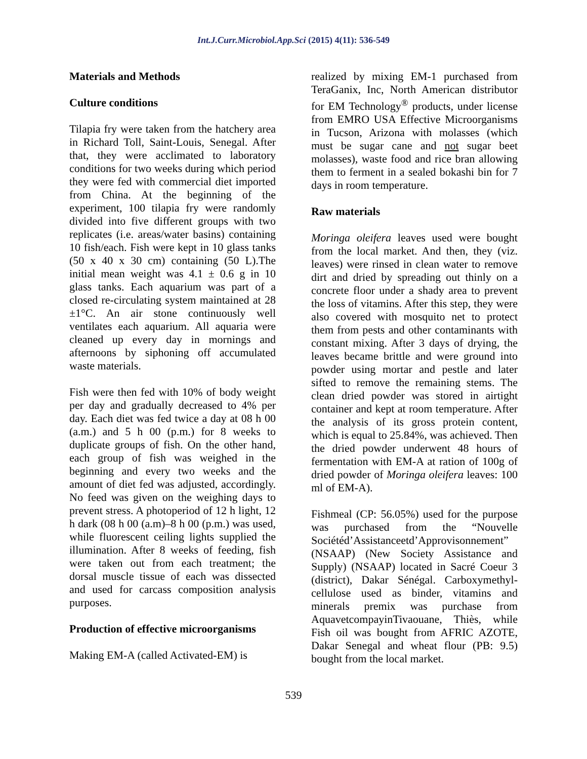Int.J.Curr.Microbiol.App.Sci (2015) 4(11): 536-549
Materials and Methods
Culture conditions
Tilapia fry were taken from the hatchery area in Richard Toll, Saint-Louis, Senegal. After that, they were acclimated to laboratory conditions for two weeks during which period they were fed with commercial diet imported from China. At the beginning of the experiment, 100 tilapia fry were randomly divided into five different groups with two replicates (i.e. areas/water basins) containing 10 fish/each. Fish were kept in 10 glass tanks (50 x 40 x 30 cm) containing (50 L).The initial mean weight was 4.1 ± 0.6 g in 10 glass tanks. Each aquarium was part of a closed re-circulating system maintained at 28 ±1°C. An air stone continuously well ventilates each aquarium. All aquaria were cleaned up every day in mornings and afternoons by siphoning off accumulated waste materials.
Fish were then fed with 10% of body weight per day and gradually decreased to 4% per day. Each diet was fed twice a day at 08 h 00 (a.m.) and 5 h 00 (p.m.) for 8 weeks to duplicate groups of fish. On the other hand, each group of fish was weighed in the beginning and every two weeks and the amount of diet fed was adjusted, accordingly. No feed was given on the weighing days to prevent stress. A photoperiod of 12 h light, 12 h dark (08 h 00 (a.m)–8 h 00 (p.m.) was used, while fluorescent ceiling lights supplied the illumination. After 8 weeks of feeding, fish were taken out from each treatment; the dorsal muscle tissue of each was dissected and used for carcass composition analysis purposes.
Production of effective microorganisms
Making EM-A (called Activated-EM) is
realized by mixing EM-1 purchased from TeraGanix, Inc, North American distributor for EM Technology<sup>®</sup> products, under license from EMRO USA Effective Microorganisms in Tucson, Arizona with molasses (which must be sugar cane and not sugar beet molasses), waste food and rice bran allowing them to ferment in a sealed bokashi bin for 7 days in room temperature.
Raw materials
Moringa oleifera leaves used were bought from the local market. And then, they (viz. leaves) were rinsed in clean water to remove dirt and dried by spreading out thinly on a concrete floor under a shady area to prevent the loss of vitamins. After this step, they were also covered with mosquito net to protect them from pests and other contaminants with constant mixing. After 3 days of drying, the leaves became brittle and were ground into powder using mortar and pestle and later sifted to remove the remaining stems. The clean dried powder was stored in airtight container and kept at room temperature. After the analysis of its gross protein content, which is equal to 25.84%, was achieved. Then the dried powder underwent 48 hours of fermentation with EM-A at ration of 100g of dried powder of Moringa oleifera leaves: 100 ml of EM-A).
Fishmeal (CP: 56.05%) used for the purpose was purchased from the “Nouvelle Sociétéd’Assistanceetd’Approvisonnement” (NSAAP) (New Society Assistance and Supply) (NSAAP) located in Sacré Coeur 3 (district), Dakar Sénégal. Carboxymethyl-cellulose used as binder, vitamins and minerals premix was purchase from AquavetcompayinTivaouane, Thiès, while Fish oil was bought from AFRIC AZOTE, Dakar Senegal and wheat flour (PB: 9.5) bought from the local market.
539